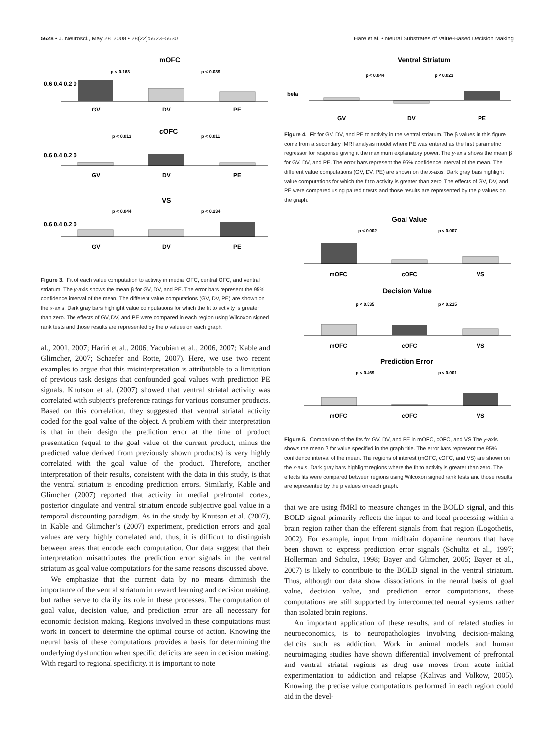5628 • J. Neurosci., May 28, 2008 • 28(22):5623–5630 Hare et al. • Neural Substrates of Value-Based Decision Making
mOFC
0.6 0.4 0.2 0
p < 0.163
p < 0.039
GV
DV
PE
cOFC
0.6 0.4 0.2 0
p < 0.013
p < 0.011
GV
DV
PE
VS
0.6 0.4 0.2 0
p < 0.044
p < 0.234
GV
DV
PE
Figure 3. Fit of each value computation to activity in medial OFC, central OFC, and ventral striatum. The y-axis shows the mean β for GV, DV, and PE. The error bars represent the 95% confidence interval of the mean. The different value computations (GV, DV, PE) are shown on the x-axis. Dark gray bars highlight value computations for which the fit to activity is greater than zero. The effects of GV, DV, and PE were compared in each region using Wilcoxon signed rank tests and those results are represented by the p values on each graph.
al., 2001, 2007; Hariri et al., 2006; Yacubian et al., 2006, 2007; Kable and Glimcher, 2007; Schaefer and Rotte, 2007). Here, we use two recent examples to argue that this misinterpretation is attributable to a limitation of previous task designs that confounded goal values with prediction PE signals. Knutson et al. (2007) showed that ventral striatal activity was correlated with subject’s preference ratings for various consumer products. Based on this correlation, they suggested that ventral striatal activity coded for the goal value of the object. A problem with their interpretation is that in their design the prediction error at the time of product presentation (equal to the goal value of the current product, minus the predicted value derived from previously shown products) is very highly correlated with the goal value of the product. Therefore, another interpretation of their results, consistent with the data in this study, is that the ventral striatum is encoding prediction errors. Similarly, Kable and Glimcher (2007) reported that activity in medial prefrontal cortex, posterior cingulate and ventral striatum encode subjective goal value in a temporal discounting paradigm. As in the study by Knutson et al. (2007), in Kable and Glimcher’s (2007) experiment, prediction errors and goal values are very highly correlated and, thus, it is difficult to distinguish between areas that encode each computation. Our data suggest that their interpretation misattributes the prediction error signals in the ventral striatum as goal value computations for the same reasons discussed above.
We emphasize that the current data by no means diminish the importance of the ventral striatum in reward learning and decision making, but rather serve to clarify its role in these processes. The computation of goal value, decision value, and prediction error are all necessary for economic decision making. Regions involved in these computations must work in concert to determine the optimal course of action. Knowing the neural basis of these computations provides a basis for determining the underlying dysfunction when specific deficits are seen in decision making. With regard to regional specificity, it is important to note
Ventral Striatum
beta
p < 0.044
p < 0.023
GV
DV
PE
Figure 4. Fit for GV, DV, and PE to activity in the ventral striatum. The β values in this figure come from a secondary fMRI analysis model where PE was entered as the first parametric regressor for response giving it the maximum explanatory power. The y-axis shows the mean β for GV, DV, and PE. The error bars represent the 95% confidence interval of the mean. The different value computations (GV, DV, PE) are shown on the x-axis. Dark gray bars highlight value computations for which the fit to activity is greater than zero. The effects of GV, DV, and PE were compared using paired t tests and those results are represented by the p values on the graph.
Goal Value
p < 0.002
p < 0.007
mOFC
cOFC
VS
Decision Value
p < 0.535
p < 0.215
mOFC
cOFC
VS
Prediction Error
p < 0.469
p < 0.001
mOFC
cOFC
VS
Figure 5. Comparison of the fits for GV, DV, and PE in mOFC, cOFC, and VS The y-axis shows the mean β for value specified in the graph title. The error bars represent the 95% confidence interval of the mean. The regions of interest (mOFC, cOFC, and VS) are shown on the x-axis. Dark gray bars highlight regions where the fit to activity is greater than zero. The effects fits were compared between regions using Wilcoxon signed rank tests and those results are represented by the p values on each graph.
that we are using fMRI to measure changes in the BOLD signal, and this BOLD signal primarily reflects the input to and local processing within a brain region rather than the efferent signals from that region (Logothetis, 2002). For example, input from midbrain dopamine neurons that have been shown to express prediction error signals (Schultz et al., 1997; Hollerman and Schultz, 1998; Bayer and Glimcher, 2005; Bayer et al., 2007) is likely to contribute to the BOLD signal in the ventral striatum. Thus, although our data show dissociations in the neural basis of goal value, decision value, and prediction error computations, these computations are still supported by interconnected neural systems rather than isolated brain regions.
An important application of these results, and of related studies in neuroeconomics, is to neuropathologies involving decision-making deficits such as addiction. Work in animal models and human neuroimaging studies have shown differential involvement of prefrontal and ventral striatal regions as drug use moves from acute initial experimentation to addiction and relapse (Kalivas and Volkow, 2005). Knowing the precise value computations performed in each region could aid in the devel-